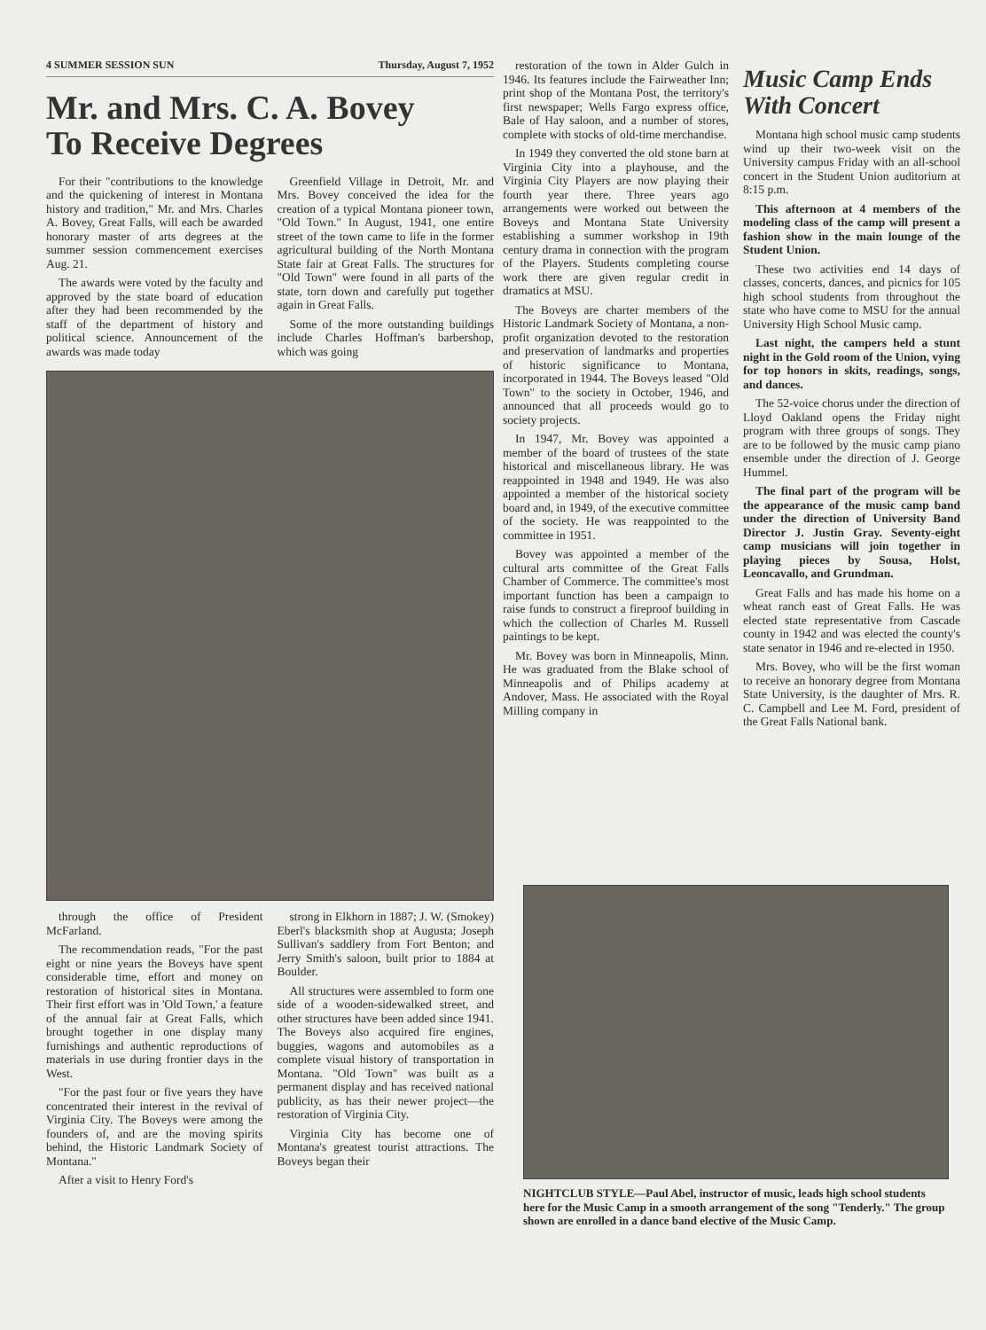4 SUMMER SESSION SUN Thursday, August 7, 1952
Mr. and Mrs. C. A. Bovey
To Receive Degrees
For their "contributions to the knowledge and the quickening of interest in Montana history and tradition," Mr. and Mrs. Charles A. Bovey, Great Falls, will each be awarded honorary master of arts degrees at the summer session commencement exercises Aug. 21.
The awards were voted by the faculty and approved by the state board of education after they had been recommended by the staff of the department of history and political science. Announcement of the awards was made today
Greenfield Village in Detroit, Mr. and Mrs. Bovey conceived the idea for the creation of a typical Montana pioneer town, "Old Town." In August, 1941, one entire street of the town came to life in the former agricultural building of the North Montana State fair at Great Falls. The structures for "Old Town" were found in all parts of the state, torn down and carefully put together again in Great Falls.
Some of the more outstanding buildings include Charles Hoffman's barbershop, which was going
through the office of President McFarland.
The recommendation reads, "For the past eight or nine years the Boveys have spent considerable time, effort and money on restoration of historical sites in Montana. Their first effort was in 'Old Town,' a feature of the annual fair at Great Falls, which brought together in one display many furnishings and authentic reproductions of materials in use during frontier days in the West.
"For the past four or five years they have concentrated their interest in the revival of Virginia City. The Boveys were among the founders of, and are the moving spirits behind, the Historic Landmark Society of Montana."
After a visit to Henry Ford's
strong in Elkhorn in 1887; J. W. (Smokey) Eberl's blacksmith shop at Augusta; Joseph Sullivan's saddlery from Fort Benton; and Jerry Smith's saloon, built prior to 1884 at Boulder.
All structures were assembled to form one side of a wooden-sidewalked street, and other structures have been added since 1941. The Boveys also acquired fire engines, buggies, wagons and automobiles as a complete visual history of transportation in Montana. "Old Town" was built as a permanent display and has received national publicity, as has their newer project—the restoration of Virginia City.
Virginia City has become one of Montana's greatest tourist attractions. The Boveys began their
restoration of the town in Alder Gulch in 1946. Its features include the Fairweather Inn; print shop of the Montana Post, the territory's first newspaper; Wells Fargo express office, Bale of Hay saloon, and a number of stores, complete with stocks of old-time merchandise.
In 1949 they converted the old stone barn at Virginia City into a playhouse, and the Virginia City Players are now playing their fourth year there. Three years ago arrangements were worked out between the Boveys and Montana State University establishing a summer workshop in 19th century drama in connection with the program of the Players. Students completing course work there are given regular credit in dramatics at MSU.
The Boveys are charter members of the Historic Landmark Society of Montana, a non-profit organization devoted to the restoration and preservation of landmarks and properties of historic significance to Montana, incorporated in 1944. The Boveys leased "Old Town" to the society in October, 1946, and announced that all proceeds would go to society projects.
In 1947, Mr. Bovey was appointed a member of the board of trustees of the state historical and miscellaneous library. He was reappointed in 1948 and 1949. He was also appointed a member of the historical society board and, in 1949, of the executive committee of the society. He was reappointed to the committee in 1951.
Bovey was appointed a member of the cultural arts committee of the Great Falls Chamber of Commerce. The committee's most important function has been a campaign to raise funds to construct a fireproof building in which the collection of Charles M. Russell paintings to be kept.
Mr. Bovey was born in Minneapolis, Minn. He was graduated from the Blake school of Minneapolis and of Philips academy at Andover, Mass. He associated with the Royal Milling company in
Music Camp Ends
With Concert
Montana high school music camp students wind up their two-week visit on the University campus Friday with an all-school concert in the Student Union auditorium at 8:15 p.m.
This afternoon at 4 members of the modeling class of the camp will present a fashion show in the main lounge of the Student Union.
These two activities end 14 days of classes, concerts, dances, and picnics for 105 high school students from throughout the state who have come to MSU for the annual University High School Music camp.
Last night, the campers held a stunt night in the Gold room of the Union, vying for top honors in skits, readings, songs, and dances.
The 52-voice chorus under the direction of Lloyd Oakland opens the Friday night program with three groups of songs. They are to be followed by the music camp piano ensemble under the direction of J. George Hummel.
The final part of the program will be the appearance of the music camp band under the direction of University Band Director J. Justin Gray. Seventy-eight camp musicians will join together in playing pieces by Sousa, Holst, Leoncavallo, and Grundman.
Great Falls and has made his home on a wheat ranch east of Great Falls. He was elected state representative from Cascade county in 1942 and was elected the county's state senator in 1946 and re-elected in 1950.
Mrs. Bovey, who will be the first woman to receive an honorary degree from Montana State University, is the daughter of Mrs. R. C. Campbell and Lee M. Ford, president of the Great Falls National bank.
NIGHTCLUB STYLE—Paul Abel, instructor of music, leads high school students here for the Music Camp in a smooth arrangement of the song "Tenderly." The group shown are enrolled in a dance band elective of the Music Camp.